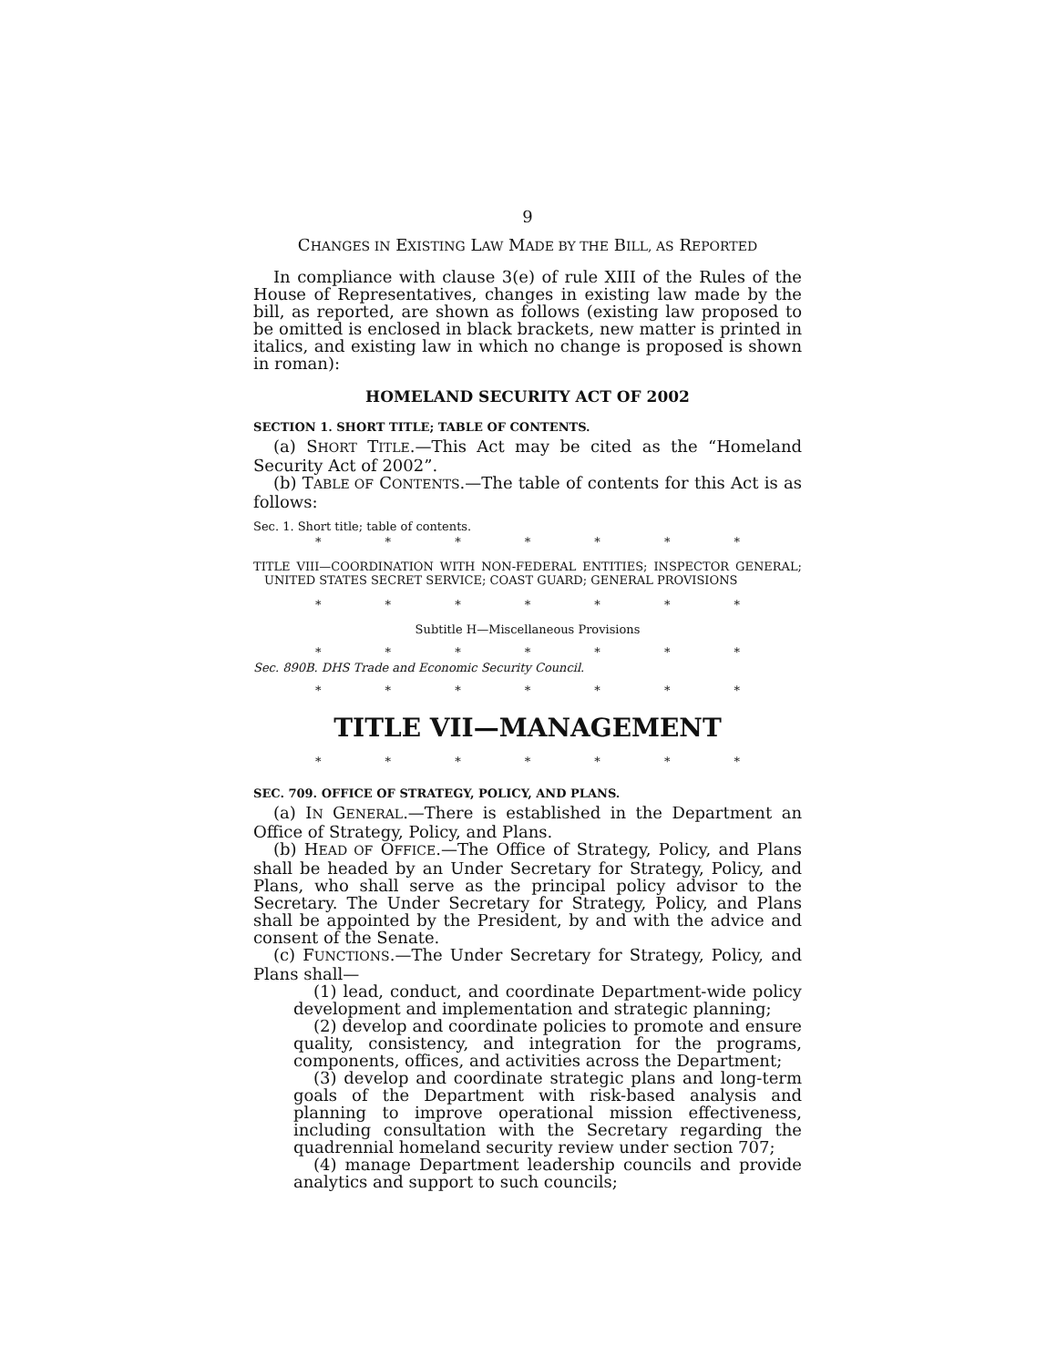9
CHANGES IN EXISTING LAW MADE BY THE BILL, AS REPORTED
In compliance with clause 3(e) of rule XIII of the Rules of the House of Representatives, changes in existing law made by the bill, as reported, are shown as follows (existing law proposed to be omitted is enclosed in black brackets, new matter is printed in italics, and existing law in which no change is proposed is shown in roman):
HOMELAND SECURITY ACT OF 2002
SECTION 1. SHORT TITLE; TABLE OF CONTENTS.
(a) SHORT TITLE.—This Act may be cited as the “Homeland Security Act of 2002”.
(b) TABLE OF CONTENTS.—The table of contents for this Act is as follows:
Sec. 1. Short title; table of contents.
* * * * * * *
TITLE VIII—COORDINATION WITH NON-FEDERAL ENTITIES; INSPECTOR GENERAL; UNITED STATES SECRET SERVICE; COAST GUARD; GENERAL PROVISIONS
* * * * * * *
Subtitle H—Miscellaneous Provisions
* * * * * * *
Sec. 890B. DHS Trade and Economic Security Council.
* * * * * * *
TITLE VII—MANAGEMENT
* * * * * * *
SEC. 709. OFFICE OF STRATEGY, POLICY, AND PLANS.
(a) IN GENERAL.—There is established in the Department an Office of Strategy, Policy, and Plans.
(b) HEAD OF OFFICE.—The Office of Strategy, Policy, and Plans shall be headed by an Under Secretary for Strategy, Policy, and Plans, who shall serve as the principal policy advisor to the Secretary. The Under Secretary for Strategy, Policy, and Plans shall be appointed by the President, by and with the advice and consent of the Senate.
(c) FUNCTIONS.—The Under Secretary for Strategy, Policy, and Plans shall—
(1) lead, conduct, and coordinate Department-wide policy development and implementation and strategic planning;
(2) develop and coordinate policies to promote and ensure quality, consistency, and integration for the programs, components, offices, and activities across the Department;
(3) develop and coordinate strategic plans and long-term goals of the Department with risk-based analysis and planning to improve operational mission effectiveness, including consultation with the Secretary regarding the quadrennial homeland security review under section 707;
(4) manage Department leadership councils and provide analytics and support to such councils;